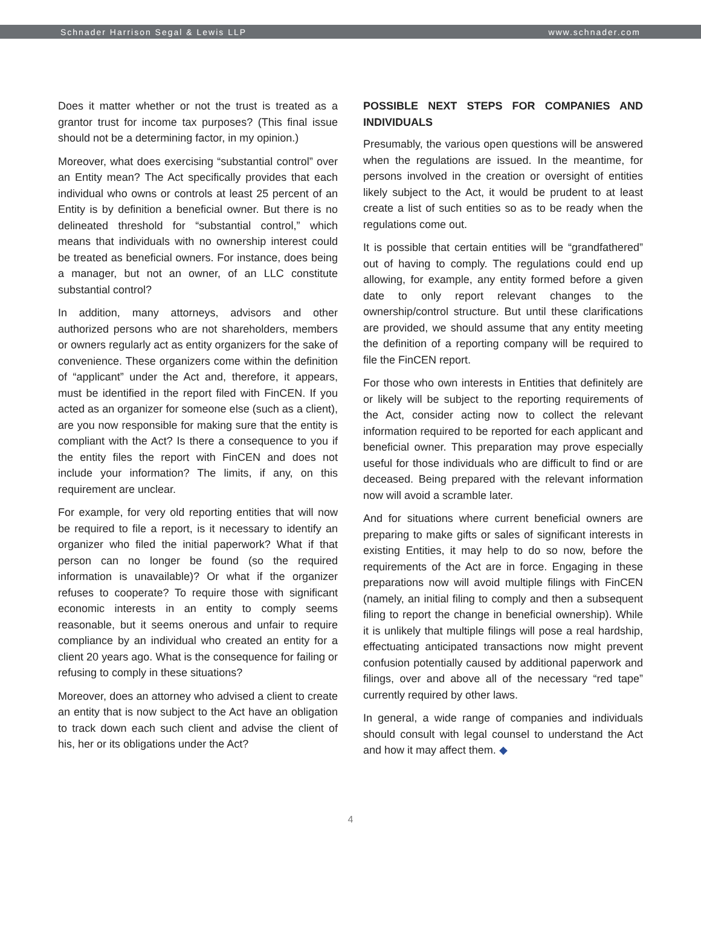Schnader Harrison Segal & Lewis LLP www.schnader.com
Does it matter whether or not the trust is treated as a grantor trust for income tax purposes? (This final issue should not be a determining factor, in my opinion.)
Moreover, what does exercising “substantial control” over an Entity mean? The Act specifically provides that each individual who owns or controls at least 25 percent of an Entity is by definition a beneficial owner. But there is no delineated threshold for “substantial control,” which means that individuals with no ownership interest could be treated as beneficial owners. For instance, does being a manager, but not an owner, of an LLC constitute substantial control?
In addition, many attorneys, advisors and other authorized persons who are not shareholders, members or owners regularly act as entity organizers for the sake of convenience. These organizers come within the definition of “applicant” under the Act and, therefore, it appears, must be identified in the report filed with FinCEN. If you acted as an organizer for someone else (such as a client), are you now responsible for making sure that the entity is compliant with the Act? Is there a consequence to you if the entity files the report with FinCEN and does not include your information? The limits, if any, on this requirement are unclear.
For example, for very old reporting entities that will now be required to file a report, is it necessary to identify an organizer who filed the initial paperwork? What if that person can no longer be found (so the required information is unavailable)? Or what if the organizer refuses to cooperate? To require those with significant economic interests in an entity to comply seems reasonable, but it seems onerous and unfair to require compliance by an individual who created an entity for a client 20 years ago. What is the consequence for failing or refusing to comply in these situations?
Moreover, does an attorney who advised a client to create an entity that is now subject to the Act have an obligation to track down each such client and advise the client of his, her or its obligations under the Act?
POSSIBLE NEXT STEPS FOR COMPANIES AND INDIVIDUALS
Presumably, the various open questions will be answered when the regulations are issued. In the meantime, for persons involved in the creation or oversight of entities likely subject to the Act, it would be prudent to at least create a list of such entities so as to be ready when the regulations come out.
It is possible that certain entities will be “grandfathered” out of having to comply. The regulations could end up allowing, for example, any entity formed before a given date to only report relevant changes to the ownership/control structure. But until these clarifications are provided, we should assume that any entity meeting the definition of a reporting company will be required to file the FinCEN report.
For those who own interests in Entities that definitely are or likely will be subject to the reporting requirements of the Act, consider acting now to collect the relevant information required to be reported for each applicant and beneficial owner. This preparation may prove especially useful for those individuals who are difficult to find or are deceased. Being prepared with the relevant information now will avoid a scramble later.
And for situations where current beneficial owners are preparing to make gifts or sales of significant interests in existing Entities, it may help to do so now, before the requirements of the Act are in force. Engaging in these preparations now will avoid multiple filings with FinCEN (namely, an initial filing to comply and then a subsequent filing to report the change in beneficial ownership). While it is unlikely that multiple filings will pose a real hardship, effectuating anticipated transactions now might prevent confusion potentially caused by additional paperwork and filings, over and above all of the necessary “red tape” currently required by other laws.
In general, a wide range of companies and individuals should consult with legal counsel to understand the Act and how it may affect them. ◆
4